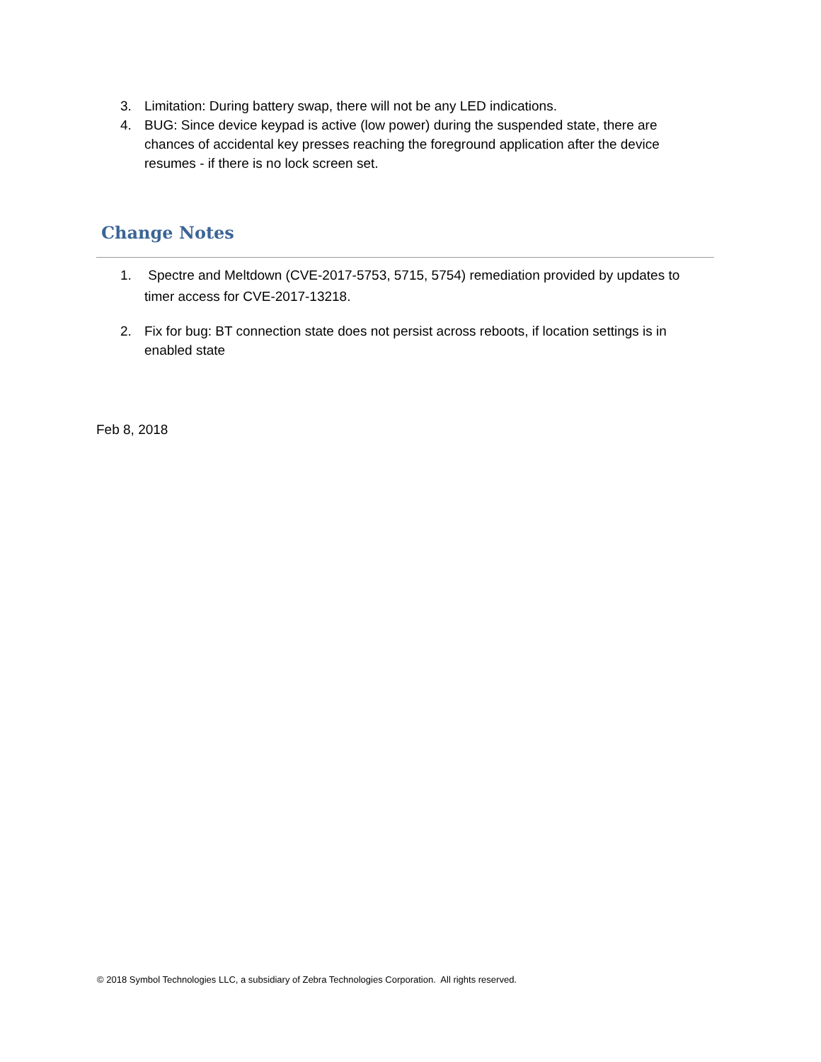3. Limitation: During battery swap, there will not be any LED indications.
4. BUG: Since device keypad is active (low power) during the suspended state, there are chances of accidental key presses reaching the foreground application after the device resumes - if there is no lock screen set.
Change Notes
1. Spectre and Meltdown (CVE-2017-5753, 5715, 5754) remediation provided by updates to timer access for CVE-2017-13218.
2. Fix for bug: BT connection state does not persist across reboots, if location settings is in enabled state
Feb 8, 2018
© 2018 Symbol Technologies LLC, a subsidiary of Zebra Technologies Corporation. All rights reserved.